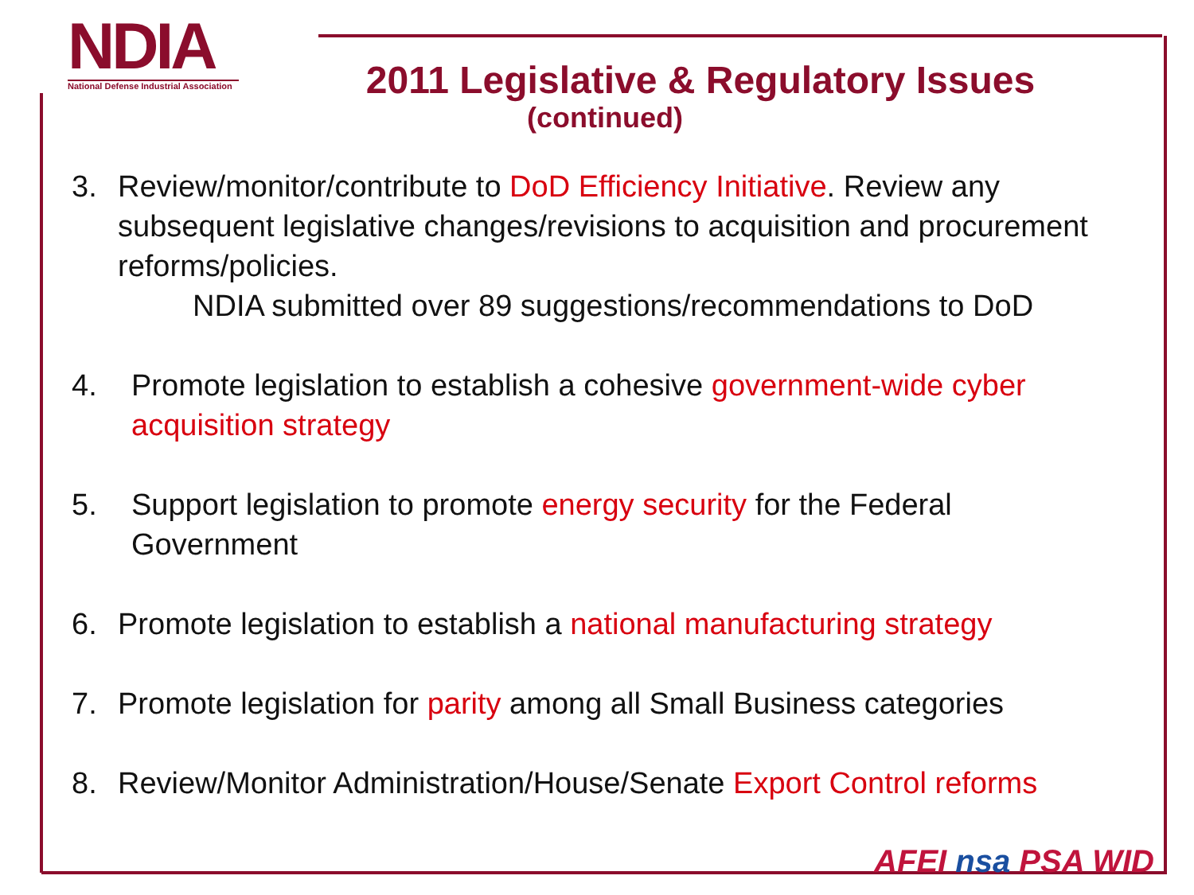NDIA
National Defense Industrial Association
2011 Legislative & Regulatory Issues
(continued)
3. Review/monitor/contribute to DoD Efficiency Initiative. Review any subsequent legislative changes/revisions to acquisition and procurement reforms/policies.
NDIA submitted over 89 suggestions/recommendations to DoD
4. Promote legislation to establish a cohesive government-wide cyber acquisition strategy
5. Support legislation to promote energy security for the Federal Government
6. Promote legislation to establish a national manufacturing strategy
7. Promote legislation for parity among all Small Business categories
8. Review/Monitor Administration/House/Senate Export Control reforms
AFEI nsa PSA WID